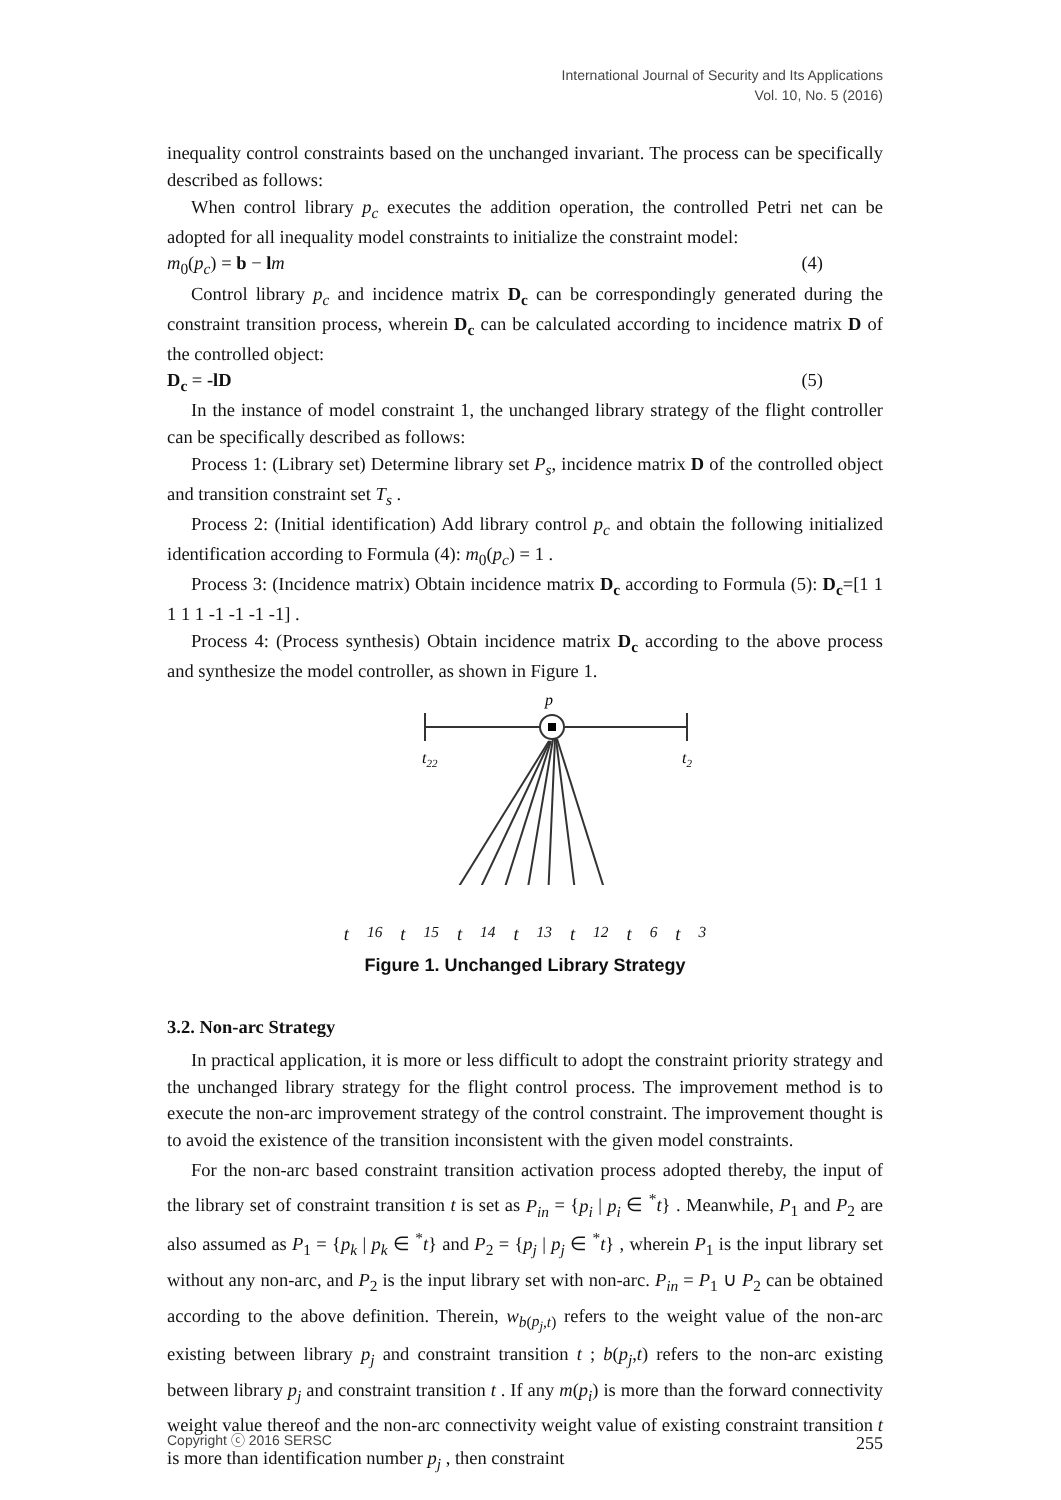International Journal of Security and Its Applications
Vol. 10, No. 5 (2016)
inequality control constraints based on the unchanged invariant. The process can be specifically described as follows:
When control library p<sub>c</sub> executes the addition operation, the controlled Petri net can be adopted for all inequality model constraints to initialize the constraint model:
m<sub>0</sub>(p<sub>c</sub>) = b − lm (4)
Control library p<sub>c</sub> and incidence matrix D<sub>c</sub> can be correspondingly generated during the constraint transition process, wherein D<sub>c</sub> can be calculated according to incidence matrix D of the controlled object:
D<sub>c</sub> = -lD (5)
In the instance of model constraint 1, the unchanged library strategy of the flight controller can be specifically described as follows:
Process 1: (Library set) Determine library set P<sub>s</sub>, incidence matrix D of the controlled object and transition constraint set T<sub>s</sub> .
Process 2: (Initial identification) Add library control p<sub>c</sub> and obtain the following initialized identification according to Formula (4): m<sub>0</sub>(p<sub>c</sub>) = 1 .
Process 3: (Incidence matrix) Obtain incidence matrix D<sub>c</sub> according to Formula (5): D<sub>c</sub>=[1 1 1 1 1 -1 -1 -1 -1] .
Process 4: (Process synthesis) Obtain incidence matrix D<sub>c</sub> according to the above process and synthesize the model controller, as shown in Figure 1.
p
t22
t2
t<sub>16</sub> t<sub>15</sub> t<sub>14</sub> t<sub>13</sub> t<sub>12</sub> t<sub>6</sub> t<sub>3</sub>
Figure 1. Unchanged Library Strategy
3.2. Non-arc Strategy
In practical application, it is more or less difficult to adopt the constraint priority strategy and the unchanged library strategy for the flight control process. The improvement method is to execute the non-arc improvement strategy of the control constraint. The improvement thought is to avoid the existence of the transition inconsistent with the given model constraints.
For the non-arc based constraint transition activation process adopted thereby, the input of the library set of constraint transition t is set as P<sub>in</sub> = {p<sub>i</sub> | p<sub>i</sub> ∈ <sup>*</sup>t} . Meanwhile, P<sub>1</sub> and P<sub>2</sub> are also assumed as P<sub>1</sub> = {p<sub>k</sub> | p<sub>k</sub> ∈ <sup>*</sup>t} and P<sub>2</sub> = {p<sub>j</sub> | p<sub>j</sub> ∈ <sup>*</sup>t} , wherein P<sub>1</sub> is the input library set without any non-arc, and P<sub>2</sub> is the input library set with non-arc. P<sub>in</sub> = P<sub>1</sub> ∪ P<sub>2</sub> can be obtained according to the above definition. Therein, w<sub>b(p<sub>j</sub>,t)</sub> refers to the weight value of the non-arc existing between library p<sub>j</sub> and constraint transition t ; b(p<sub>j</sub>,t) refers to the non-arc existing between library p<sub>j</sub> and constraint transition t . If any m(p<sub>i</sub>) is more than the forward connectivity weight value thereof and the non-arc connectivity weight value of existing constraint transition t is more than identification number p<sub>j</sub> , then constraint
Copyright ⓒ 2016 SERSC 255